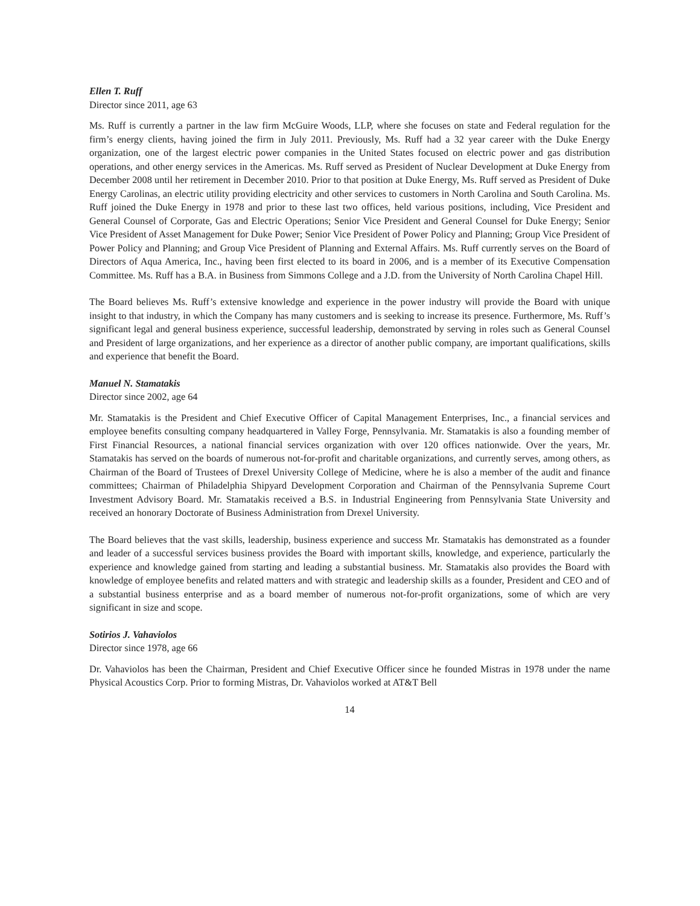Ellen T. Ruff
Director since 2011, age 63
Ms. Ruff is currently a partner in the law firm McGuire Woods, LLP, where she focuses on state and Federal regulation for the firm’s energy clients, having joined the firm in July 2011. Previously, Ms. Ruff had a 32 year career with the Duke Energy organization, one of the largest electric power companies in the United States focused on electric power and gas distribution operations, and other energy services in the Americas. Ms. Ruff served as President of Nuclear Development at Duke Energy from December 2008 until her retirement in December 2010. Prior to that position at Duke Energy, Ms. Ruff served as President of Duke Energy Carolinas, an electric utility providing electricity and other services to customers in North Carolina and South Carolina. Ms. Ruff joined the Duke Energy in 1978 and prior to these last two offices, held various positions, including, Vice President and General Counsel of Corporate, Gas and Electric Operations; Senior Vice President and General Counsel for Duke Energy; Senior Vice President of Asset Management for Duke Power; Senior Vice President of Power Policy and Planning; Group Vice President of Power Policy and Planning; and Group Vice President of Planning and External Affairs. Ms. Ruff currently serves on the Board of Directors of Aqua America, Inc., having been first elected to its board in 2006, and is a member of its Executive Compensation Committee. Ms. Ruff has a B.A. in Business from Simmons College and a J.D. from the University of North Carolina Chapel Hill.
The Board believes Ms. Ruff’s extensive knowledge and experience in the power industry will provide the Board with unique insight to that industry, in which the Company has many customers and is seeking to increase its presence. Furthermore, Ms. Ruff’s significant legal and general business experience, successful leadership, demonstrated by serving in roles such as General Counsel and President of large organizations, and her experience as a director of another public company, are important qualifications, skills and experience that benefit the Board.
Manuel N. Stamatakis
Director since 2002, age 64
Mr. Stamatakis is the President and Chief Executive Officer of Capital Management Enterprises, Inc., a financial services and employee benefits consulting company headquartered in Valley Forge, Pennsylvania. Mr. Stamatakis is also a founding member of First Financial Resources, a national financial services organization with over 120 offices nationwide. Over the years, Mr. Stamatakis has served on the boards of numerous not-for-profit and charitable organizations, and currently serves, among others, as Chairman of the Board of Trustees of Drexel University College of Medicine, where he is also a member of the audit and finance committees; Chairman of Philadelphia Shipyard Development Corporation and Chairman of the Pennsylvania Supreme Court Investment Advisory Board. Mr. Stamatakis received a B.S. in Industrial Engineering from Pennsylvania State University and received an honorary Doctorate of Business Administration from Drexel University.
The Board believes that the vast skills, leadership, business experience and success Mr. Stamatakis has demonstrated as a founder and leader of a successful services business provides the Board with important skills, knowledge, and experience, particularly the experience and knowledge gained from starting and leading a substantial business. Mr. Stamatakis also provides the Board with knowledge of employee benefits and related matters and with strategic and leadership skills as a founder, President and CEO and of a substantial business enterprise and as a board member of numerous not-for-profit organizations, some of which are very significant in size and scope.
Sotirios J. Vahaviolos
Director since 1978, age 66
Dr. Vahaviolos has been the Chairman, President and Chief Executive Officer since he founded Mistras in 1978 under the name Physical Acoustics Corp. Prior to forming Mistras, Dr. Vahaviolos worked at AT&T Bell
14